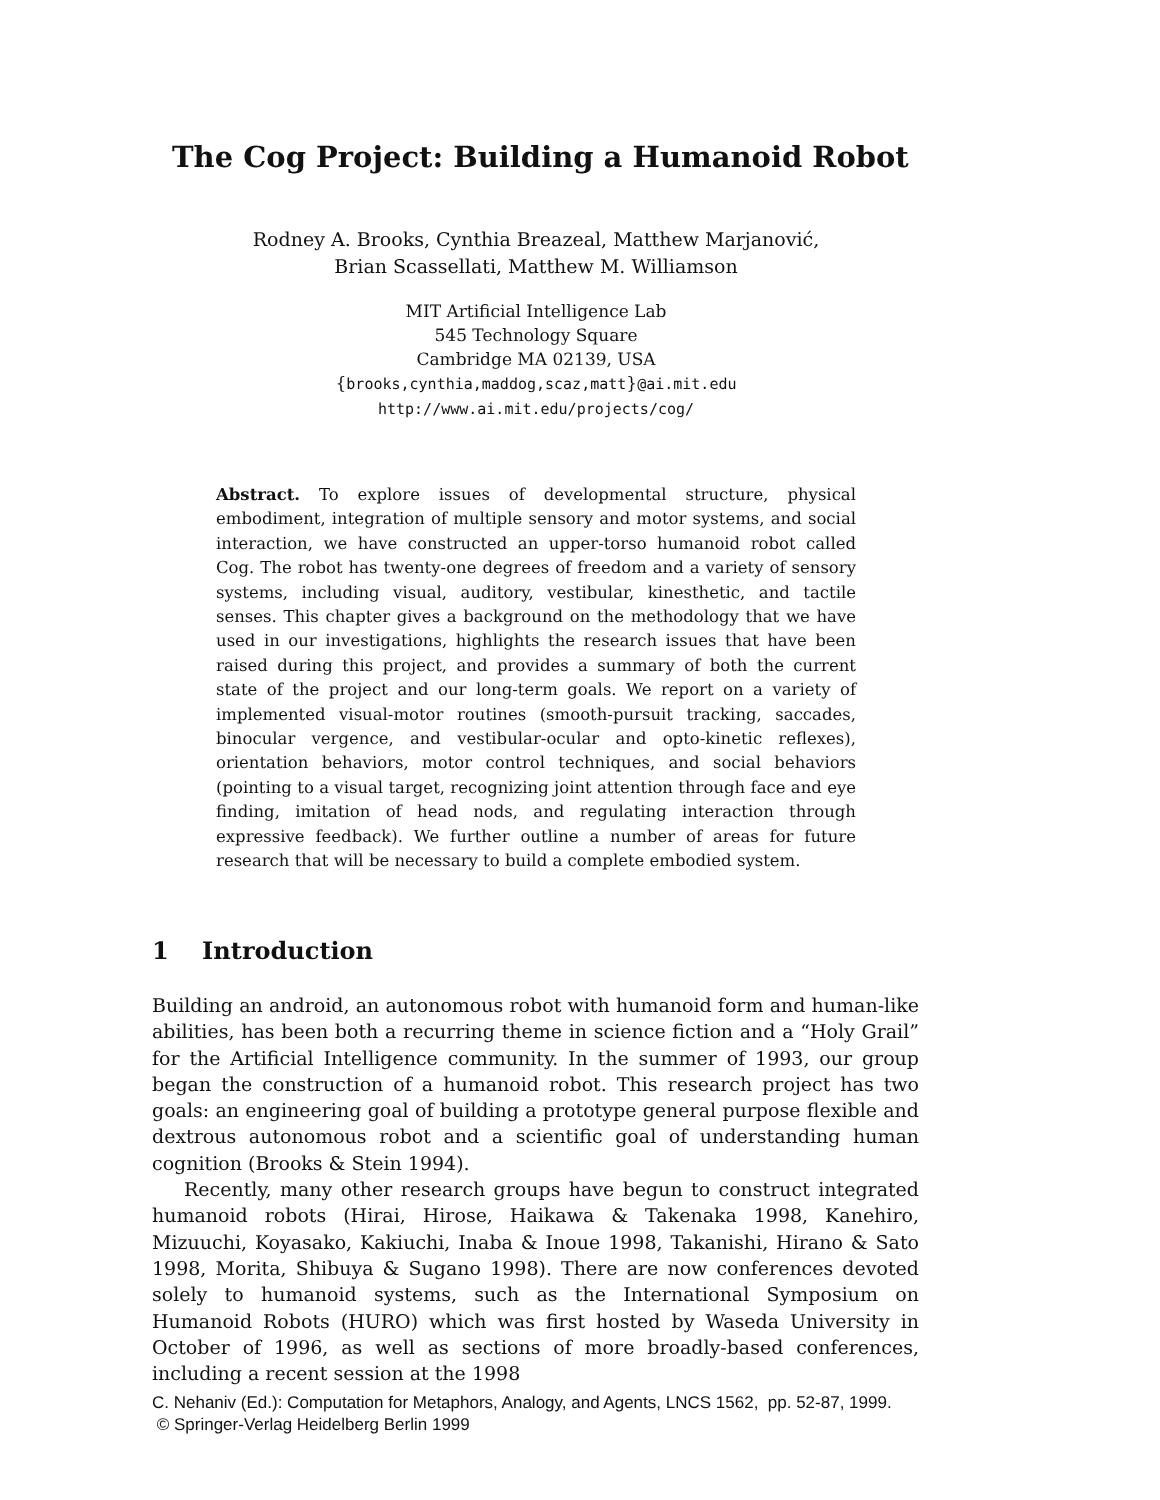The Cog Project: Building a Humanoid Robot
Rodney A. Brooks, Cynthia Breazeal, Matthew Marjanović,
Brian Scassellati, Matthew M. Williamson
MIT Artificial Intelligence Lab
545 Technology Square
Cambridge MA 02139, USA
{brooks,cynthia,maddog,scaz,matt}@ai.mit.edu
http://www.ai.mit.edu/projects/cog/
Abstract. To explore issues of developmental structure, physical embodiment, integration of multiple sensory and motor systems, and social interaction, we have constructed an upper-torso humanoid robot called Cog. The robot has twenty-one degrees of freedom and a variety of sensory systems, including visual, auditory, vestibular, kinesthetic, and tactile senses. This chapter gives a background on the methodology that we have used in our investigations, highlights the research issues that have been raised during this project, and provides a summary of both the current state of the project and our long-term goals. We report on a variety of implemented visual-motor routines (smooth-pursuit tracking, saccades, binocular vergence, and vestibular-ocular and opto-kinetic reflexes), orientation behaviors, motor control techniques, and social behaviors (pointing to a visual target, recognizing joint attention through face and eye finding, imitation of head nods, and regulating interaction through expressive feedback). We further outline a number of areas for future research that will be necessary to build a complete embodied system.
1 Introduction
Building an android, an autonomous robot with humanoid form and human-like abilities, has been both a recurring theme in science fiction and a “Holy Grail” for the Artificial Intelligence community. In the summer of 1993, our group began the construction of a humanoid robot. This research project has two goals: an engineering goal of building a prototype general purpose flexible and dextrous autonomous robot and a scientific goal of understanding human cognition (Brooks & Stein 1994).
Recently, many other research groups have begun to construct integrated humanoid robots (Hirai, Hirose, Haikawa & Takenaka 1998, Kanehiro, Mizuuchi, Koyasako, Kakiuchi, Inaba & Inoue 1998, Takanishi, Hirano & Sato 1998, Morita, Shibuya & Sugano 1998). There are now conferences devoted solely to humanoid systems, such as the International Symposium on Humanoid Robots (HURO) which was first hosted by Waseda University in October of 1996, as well as sections of more broadly-based conferences, including a recent session at the 1998
C. Nehaniv (Ed.): Computation for Metaphors, Analogy, and Agents, LNCS 1562, pp. 52-87, 1999.
© Springer-Verlag Heidelberg Berlin 1999